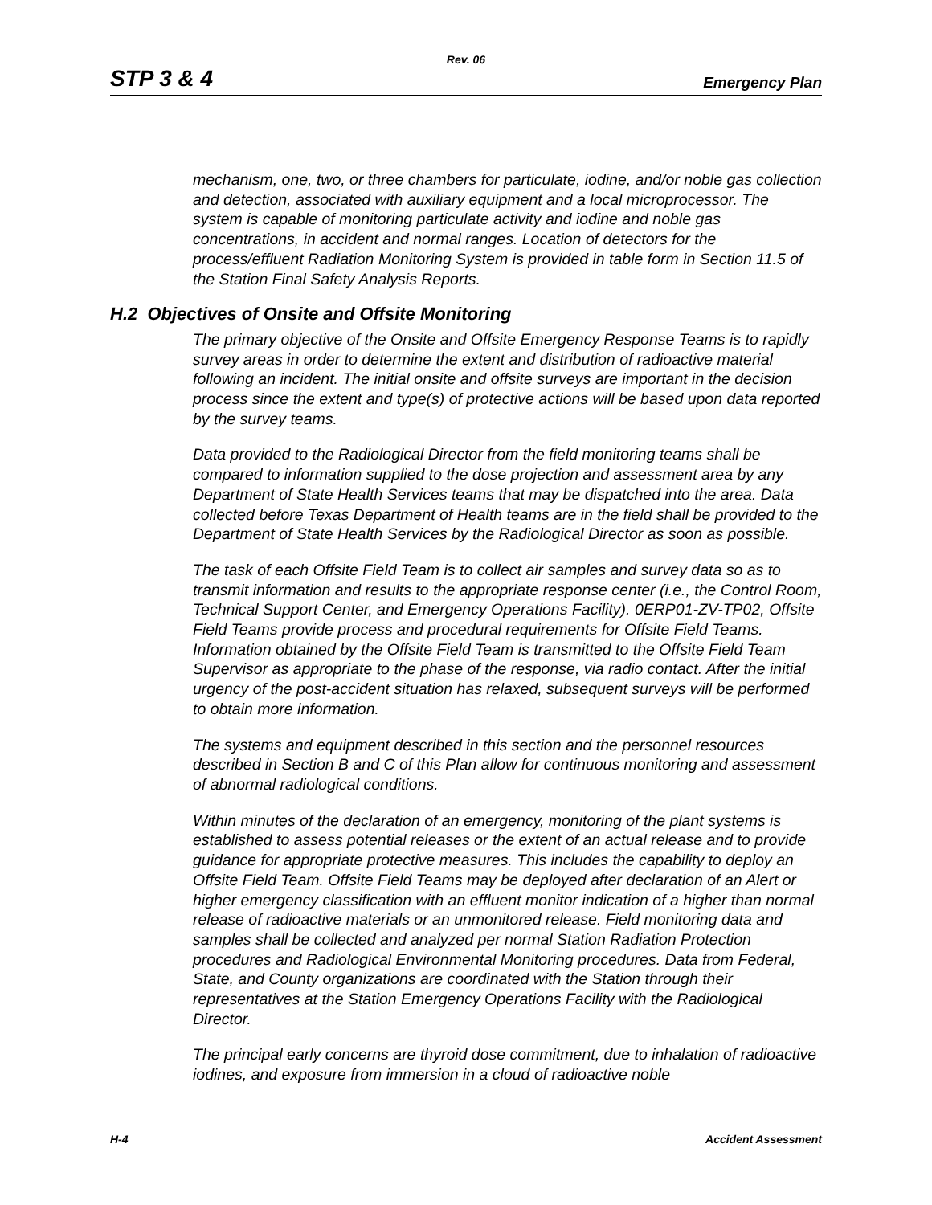Rev. 06
STP 3 & 4 Emergency Plan
mechanism, one, two, or three chambers for particulate, iodine, and/or noble gas collection and detection, associated with auxiliary equipment and a local microprocessor. The system is capable of monitoring particulate activity and iodine and noble gas concentrations, in accident and normal ranges. Location of detectors for the process/effluent Radiation Monitoring System is provided in table form in Section 11.5 of the Station Final Safety Analysis Reports.
H.2 Objectives of Onsite and Offsite Monitoring
The primary objective of the Onsite and Offsite Emergency Response Teams is to rapidly survey areas in order to determine the extent and distribution of radioactive material following an incident. The initial onsite and offsite surveys are important in the decision process since the extent and type(s) of protective actions will be based upon data reported by the survey teams.
Data provided to the Radiological Director from the field monitoring teams shall be compared to information supplied to the dose projection and assessment area by any Department of State Health Services teams that may be dispatched into the area. Data collected before Texas Department of Health teams are in the field shall be provided to the Department of State Health Services by the Radiological Director as soon as possible.
The task of each Offsite Field Team is to collect air samples and survey data so as to transmit information and results to the appropriate response center (i.e., the Control Room, Technical Support Center, and Emergency Operations Facility). 0ERP01-ZV-TP02, Offsite Field Teams provide process and procedural requirements for Offsite Field Teams. Information obtained by the Offsite Field Team is transmitted to the Offsite Field Team Supervisor as appropriate to the phase of the response, via radio contact. After the initial urgency of the post-accident situation has relaxed, subsequent surveys will be performed to obtain more information.
The systems and equipment described in this section and the personnel resources described in Section B and C of this Plan allow for continuous monitoring and assessment of abnormal radiological conditions.
Within minutes of the declaration of an emergency, monitoring of the plant systems is established to assess potential releases or the extent of an actual release and to provide guidance for appropriate protective measures. This includes the capability to deploy an Offsite Field Team. Offsite Field Teams may be deployed after declaration of an Alert or higher emergency classification with an effluent monitor indication of a higher than normal release of radioactive materials or an unmonitored release. Field monitoring data and samples shall be collected and analyzed per normal Station Radiation Protection procedures and Radiological Environmental Monitoring procedures. Data from Federal, State, and County organizations are coordinated with the Station through their representatives at the Station Emergency Operations Facility with the Radiological Director.
The principal early concerns are thyroid dose commitment, due to inhalation of radioactive iodines, and exposure from immersion in a cloud of radioactive noble
H-4 Accident Assessment